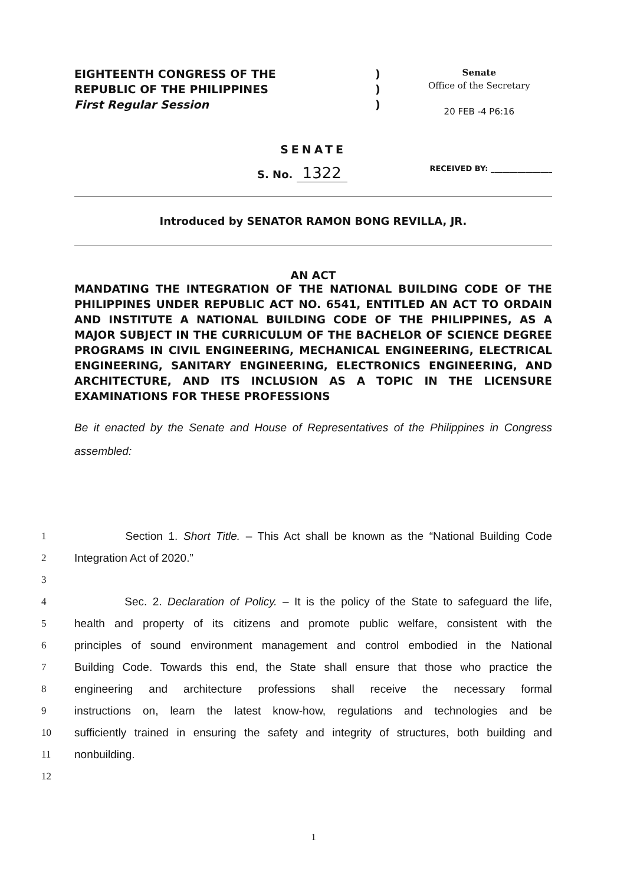EIGHTEENTH CONGRESS OF THE
REPUBLIC OF THE PHILIPPINES
First Regular Session
)
)
)
Senate
Office of the Secretary
20 FEB -4 P6:16
SENATE
S. No. 1322 RECEIVED BY: ________________
Introduced by SENATOR RAMON BONG REVILLA, JR.
AN ACT
MANDATING THE INTEGRATION OF THE NATIONAL BUILDING CODE OF THE PHILIPPINES UNDER REPUBLIC ACT NO. 6541, ENTITLED AN ACT TO ORDAIN AND INSTITUTE A NATIONAL BUILDING CODE OF THE PHILIPPINES, AS A MAJOR SUBJECT IN THE CURRICULUM OF THE BACHELOR OF SCIENCE DEGREE PROGRAMS IN CIVIL ENGINEERING, MECHANICAL ENGINEERING, ELECTRICAL ENGINEERING, SANITARY ENGINEERING, ELECTRONICS ENGINEERING, AND ARCHITECTURE, AND ITS INCLUSION AS A TOPIC IN THE LICENSURE EXAMINATIONS FOR THESE PROFESSIONS
Be it enacted by the Senate and House of Representatives of the Philippines in Congress assembled:
1 Section 1. Short Title. – This Act shall be known as the “National Building Code
2 Integration Act of 2020.”
3
4 Sec. 2. Declaration of Policy. – It is the policy of the State to safeguard the life,
5 health and property of its citizens and promote public welfare, consistent with the
6 principles of sound environment management and control embodied in the National
7 Building Code. Towards this end, the State shall ensure that those who practice the
8 engineering and architecture professions shall receive the necessary formal
9 instructions on, learn the latest know-how, regulations and technologies and be
10 sufficiently trained in ensuring the safety and integrity of structures, both building and
11 nonbuilding.
12
1